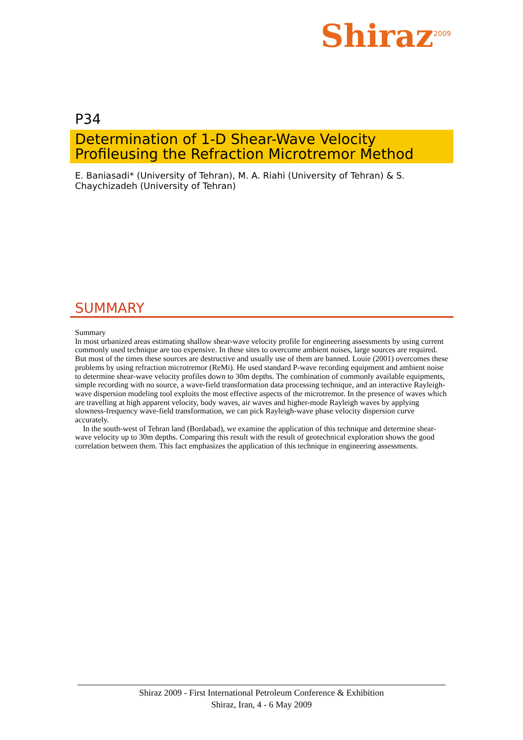Shiraz<sup>2009</sup>
P34
Determination of 1-D Shear-Wave Velocity Profileusing the Refraction Microtremor Method
E. Baniasadi* (University of Tehran), M. A. Riahi (University of Tehran) & S. Chaychizadeh (University of Tehran)
SUMMARY
Summary
In most urbanized areas estimating shallow shear-wave velocity profile for engineering assessments by using current commonly used technique are too expensive. In these sites to overcome ambient noises, large sources are required. But most of the times these sources are destructive and usually use of them are banned. Louie (2001) overcomes these problems by using refraction microtremor (ReMi). He used standard P-wave recording equipment and ambient noise to determine shear-wave velocity profiles down to 30m depths. The combination of commonly available equipments, simple recording with no source, a wave-field transformation data processing technique, and an interactive Rayleigh-wave dispersion modeling tool exploits the most effective aspects of the microtremor. In the presence of waves which are travelling at high apparent velocity, body waves, air waves and higher-mode Rayleigh waves by applying slowness-frequency wave-field transformation, we can pick Rayleigh-wave phase velocity dispersion curve accurately.
In the south-west of Tehran land (Bordabad), we examine the application of this technique and determine shear-wave velocity up to 30m depths. Comparing this result with the result of geotechnical exploration shows the good correlation between them. This fact emphasizes the application of this technique in engineering assessments.
Shiraz 2009 - First International Petroleum Conference & Exhibition
Shiraz, Iran, 4 - 6 May 2009